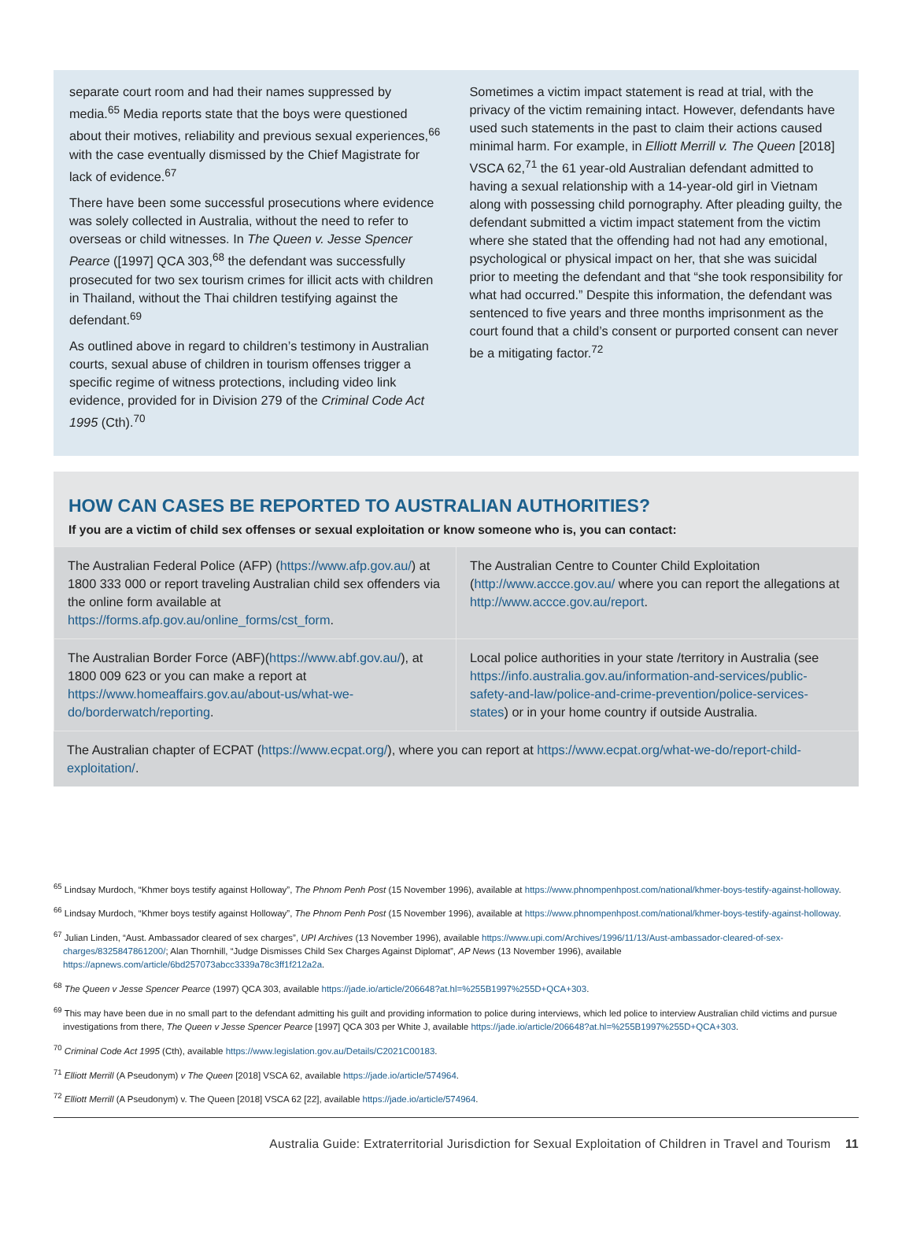separate court room and had their names suppressed by media.<sup>65</sup> Media reports state that the boys were questioned about their motives, reliability and previous sexual experiences,<sup>66</sup> with the case eventually dismissed by the Chief Magistrate for lack of evidence.<sup>67</sup>
There have been some successful prosecutions where evidence was solely collected in Australia, without the need to refer to overseas or child witnesses. In The Queen v. Jesse Spencer Pearce ([1997] QCA 303,<sup>68</sup> the defendant was successfully prosecuted for two sex tourism crimes for illicit acts with children in Thailand, without the Thai children testifying against the defendant.<sup>69</sup>
As outlined above in regard to children’s testimony in Australian courts, sexual abuse of children in tourism offenses trigger a specific regime of witness protections, including video link evidence, provided for in Division 279 of the Criminal Code Act 1995 (Cth).<sup>70</sup>
Sometimes a victim impact statement is read at trial, with the privacy of the victim remaining intact. However, defendants have used such statements in the past to claim their actions caused minimal harm. For example, in Elliott Merrill v. The Queen [2018] VSCA 62,<sup>71</sup> the 61 year-old Australian defendant admitted to having a sexual relationship with a 14-year-old girl in Vietnam along with possessing child pornography. After pleading guilty, the defendant submitted a victim impact statement from the victim where she stated that the offending had not had any emotional, psychological or physical impact on her, that she was suicidal prior to meeting the defendant and that “she took responsibility for what had occurred.” Despite this information, the defendant was sentenced to five years and three months imprisonment as the court found that a child’s consent or purported consent can never be a mitigating factor.<sup>72</sup>
HOW CAN CASES BE REPORTED TO AUSTRALIAN AUTHORITIES?
If you are a victim of child sex offenses or sexual exploitation or know someone who is, you can contact:
| The Australian Federal Police (AFP) ( https://www.afp.gov.au/ ) at 1800 333 000 or report traveling Australian child sex offenders via the online form available at https://forms.afp.gov.au/online_forms/cst_form . | The Australian Centre to Counter Child Exploitation ( http://www.accce.gov.au/ where you can report the allegations at http://www.accce.gov.au/report . |
| The Australian Border Force (ABF)( https://www.abf.gov.au/ ), at 1800 009 623 or you can make a report at https://www.homeaffairs.gov.au/about-us/what-we-do/borderwatch/reporting . | Local police authorities in your state /territory in Australia (see https://info.australia.gov.au/information-and-services/public-safety-and-law/police-and-crime-prevention/police-services-states ) or in your home country if outside Australia. |
The Australian chapter of ECPAT (https://www.ecpat.org/), where you can report at https://www.ecpat.org/what-we-do/report-child-exploitation/.
<sup>65</sup> Lindsay Murdoch, “Khmer boys testify against Holloway”, The Phnom Penh Post (15 November 1996), available at https://www.phnompenhpost.com/national/khmer-boys-testify-against-holloway.
<sup>66</sup> Lindsay Murdoch, “Khmer boys testify against Holloway”, The Phnom Penh Post (15 November 1996), available at https://www.phnompenhpost.com/national/khmer-boys-testify-against-holloway.
<sup>67</sup> Julian Linden, “Aust. Ambassador cleared of sex charges”, UPI Archives (13 November 1996), available https://www.upi.com/Archives/1996/11/13/Aust-ambassador-cleared-of-sex-charges/8325847861200/; Alan Thornhill, “Judge Dismisses Child Sex Charges Against Diplomat”, AP News (13 November 1996), available https://apnews.com/article/6bd257073abcc3339a78c3ff1f212a2a.
<sup>68</sup> The Queen v Jesse Spencer Pearce (1997) QCA 303, available https://jade.io/article/206648?at.hl=%255B1997%255D+QCA+303.
<sup>69</sup> This may have been due in no small part to the defendant admitting his guilt and providing information to police during interviews, which led police to interview Australian child victims and pursue investigations from there, The Queen v Jesse Spencer Pearce [1997] QCA 303 per White J, available https://jade.io/article/206648?at.hl=%255B1997%255D+QCA+303.
<sup>70</sup> Criminal Code Act 1995 (Cth), available https://www.legislation.gov.au/Details/C2021C00183.
<sup>71</sup> Elliott Merrill (A Pseudonym) v The Queen [2018] VSCA 62, available https://jade.io/article/574964.
<sup>72</sup> Elliott Merrill (A Pseudonym) v. The Queen [2018] VSCA 62 [22], available https://jade.io/article/574964.
Australia Guide: Extraterritorial Jurisdiction for Sexual Exploitation of Children in Travel and Tourism 11